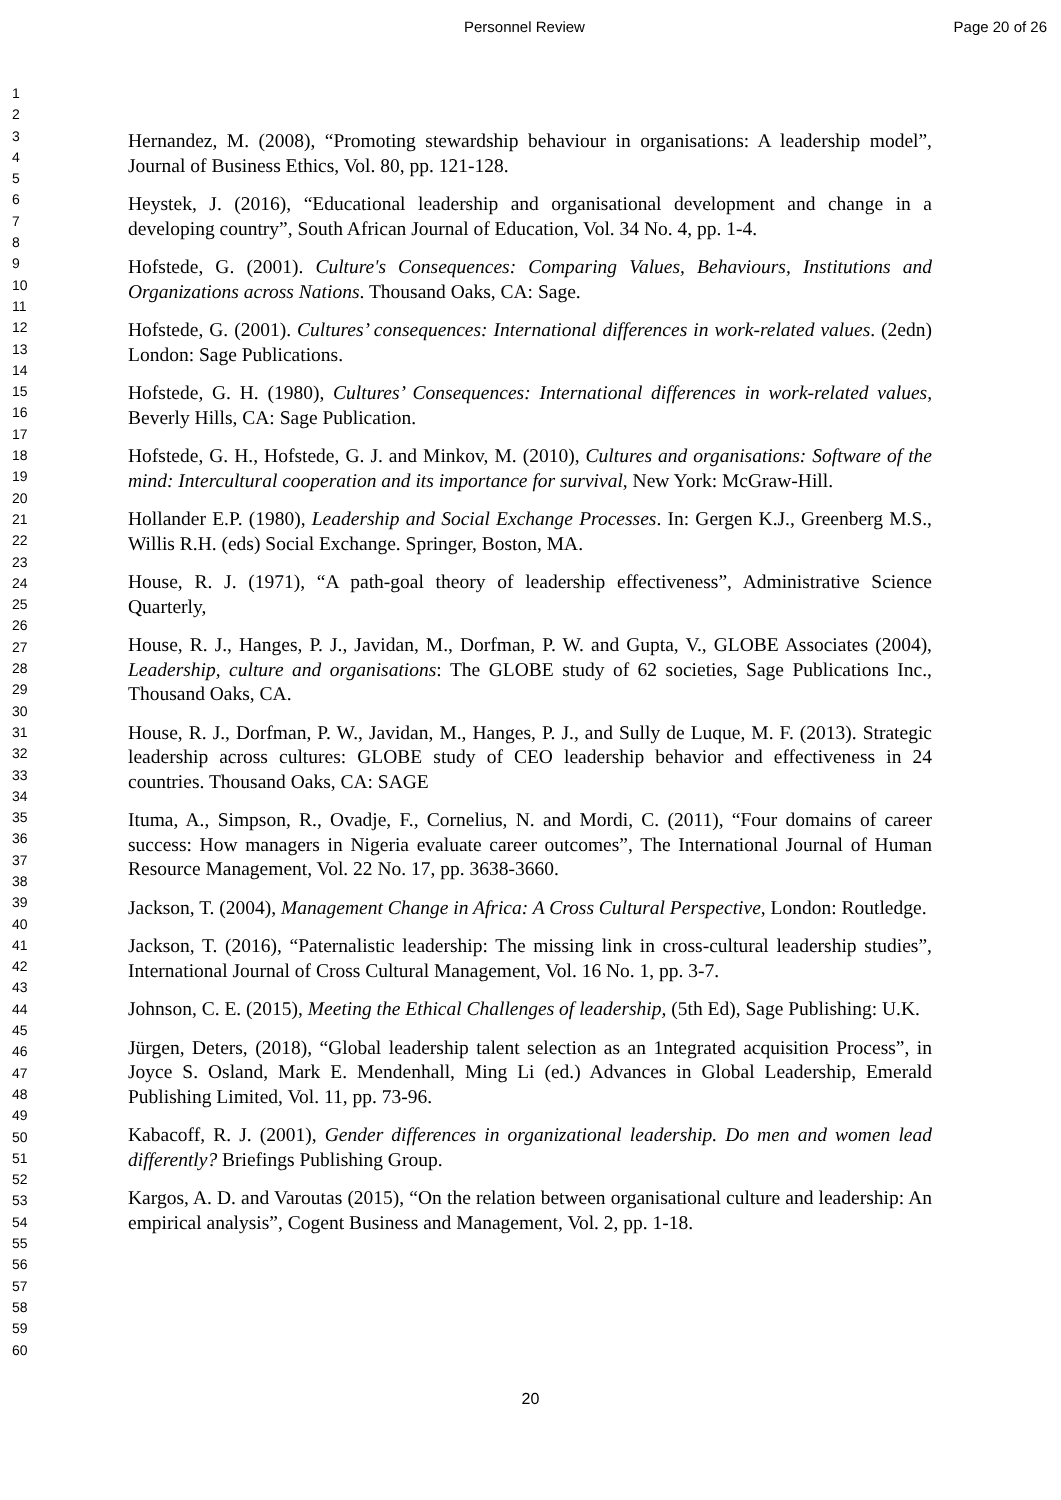Personnel Review Page 20 of 26
1
2
3
4
5
6
7
8
9
10
11
12
13
14
15
16
17
18
19
20
21
22
23
24
25
26
27
28
29
30
31
32
33
34
35
36
37
38
39
40
41
42
43
44
45
46
47
48
49
50
51
52
53
54
55
56
57
58
59
60
Hernandez, M. (2008), “Promoting stewardship behaviour in organisations: A leadership model”, Journal of Business Ethics, Vol. 80, pp. 121-128.
Heystek, J. (2016), “Educational leadership and organisational development and change in a developing country”, South African Journal of Education, Vol. 34 No. 4, pp. 1-4.
Hofstede, G. (2001). Culture's Consequences: Comparing Values, Behaviours, Institutions and Organizations across Nations. Thousand Oaks, CA: Sage.
Hofstede, G. (2001). Cultures’ consequences: International differences in work-related values. (2edn) London: Sage Publications.
Hofstede, G. H. (1980), Cultures’ Consequences: International differences in work-related values, Beverly Hills, CA: Sage Publication.
Hofstede, G. H., Hofstede, G. J. and Minkov, M. (2010), Cultures and organisations: Software of the mind: Intercultural cooperation and its importance for survival, New York: McGraw-Hill.
Hollander E.P. (1980), Leadership and Social Exchange Processes. In: Gergen K.J., Greenberg M.S., Willis R.H. (eds) Social Exchange. Springer, Boston, MA.
House, R. J. (1971), “A path-goal theory of leadership effectiveness”, Administrative Science Quarterly,
House, R. J., Hanges, P. J., Javidan, M., Dorfman, P. W. and Gupta, V., GLOBE Associates (2004), Leadership, culture and organisations: The GLOBE study of 62 societies, Sage Publications Inc., Thousand Oaks, CA.
House, R. J., Dorfman, P. W., Javidan, M., Hanges, P. J., and Sully de Luque, M. F. (2013). Strategic leadership across cultures: GLOBE study of CEO leadership behavior and effectiveness in 24 countries. Thousand Oaks, CA: SAGE
Ituma, A., Simpson, R., Ovadje, F., Cornelius, N. and Mordi, C. (2011), “Four domains of career success: How managers in Nigeria evaluate career outcomes”, The International Journal of Human Resource Management, Vol. 22 No. 17, pp. 3638-3660.
Jackson, T. (2004), Management Change in Africa: A Cross Cultural Perspective, London: Routledge.
Jackson, T. (2016), “Paternalistic leadership: The missing link in cross-cultural leadership studies”, International Journal of Cross Cultural Management, Vol. 16 No. 1, pp. 3-7.
Johnson, C. E. (2015), Meeting the Ethical Challenges of leadership, (5th Ed), Sage Publishing: U.K.
Jürgen, Deters, (2018), “Global leadership talent selection as an 1ntegrated acquisition Process”, in Joyce S. Osland, Mark E. Mendenhall, Ming Li (ed.) Advances in Global Leadership, Emerald Publishing Limited, Vol. 11, pp. 73-96.
Kabacoff, R. J. (2001), Gender differences in organizational leadership. Do men and women lead differently? Briefings Publishing Group.
Kargos, A. D. and Varoutas (2015), “On the relation between organisational culture and leadership: An empirical analysis”, Cogent Business and Management, Vol. 2, pp. 1-18.
20